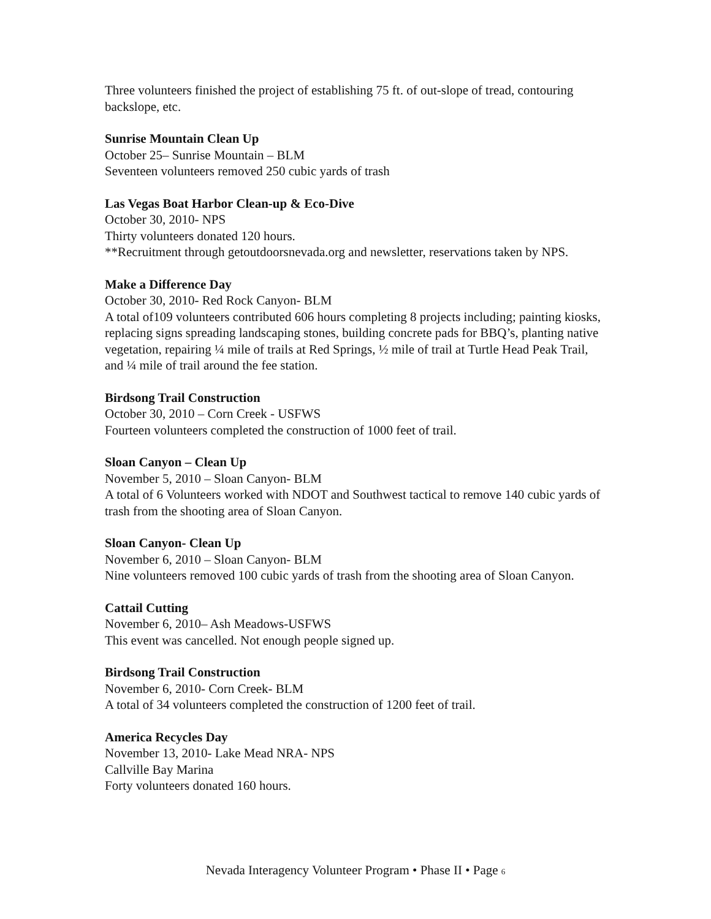Three volunteers finished the project of establishing 75 ft. of out-slope of tread, contouring backslope, etc.
Sunrise Mountain Clean Up
October 25– Sunrise Mountain – BLM
Seventeen volunteers removed 250 cubic yards of trash
Las Vegas Boat Harbor Clean-up & Eco-Dive
October 30, 2010- NPS
Thirty volunteers donated 120 hours.
**Recruitment through getoutdoorsnevada.org and newsletter, reservations taken by NPS.
Make a Difference Day
October 30, 2010- Red Rock Canyon- BLM
A total of109 volunteers contributed 606 hours completing 8 projects including; painting kiosks, replacing signs spreading landscaping stones, building concrete pads for BBQ’s, planting native vegetation, repairing ¼ mile of trails at Red Springs, ½ mile of trail at Turtle Head Peak Trail, and ¼ mile of trail around the fee station.
Birdsong Trail Construction
October 30, 2010 – Corn Creek - USFWS
Fourteen volunteers completed the construction of 1000 feet of trail.
Sloan Canyon – Clean Up
November 5, 2010 – Sloan Canyon- BLM
A total of 6 Volunteers worked with NDOT and Southwest tactical to remove 140 cubic yards of trash from the shooting area of Sloan Canyon.
Sloan Canyon- Clean Up
November 6, 2010 – Sloan Canyon- BLM
Nine volunteers removed 100 cubic yards of trash from the shooting area of Sloan Canyon.
Cattail Cutting
November 6, 2010– Ash Meadows-USFWS
This event was cancelled. Not enough people signed up.
Birdsong Trail Construction
November 6, 2010- Corn Creek- BLM
A total of 34 volunteers completed the construction of 1200 feet of trail.
America Recycles Day
November 13, 2010- Lake Mead NRA- NPS
Callville Bay Marina
Forty volunteers donated 160 hours.
Nevada Interagency Volunteer Program • Phase II • Page 6